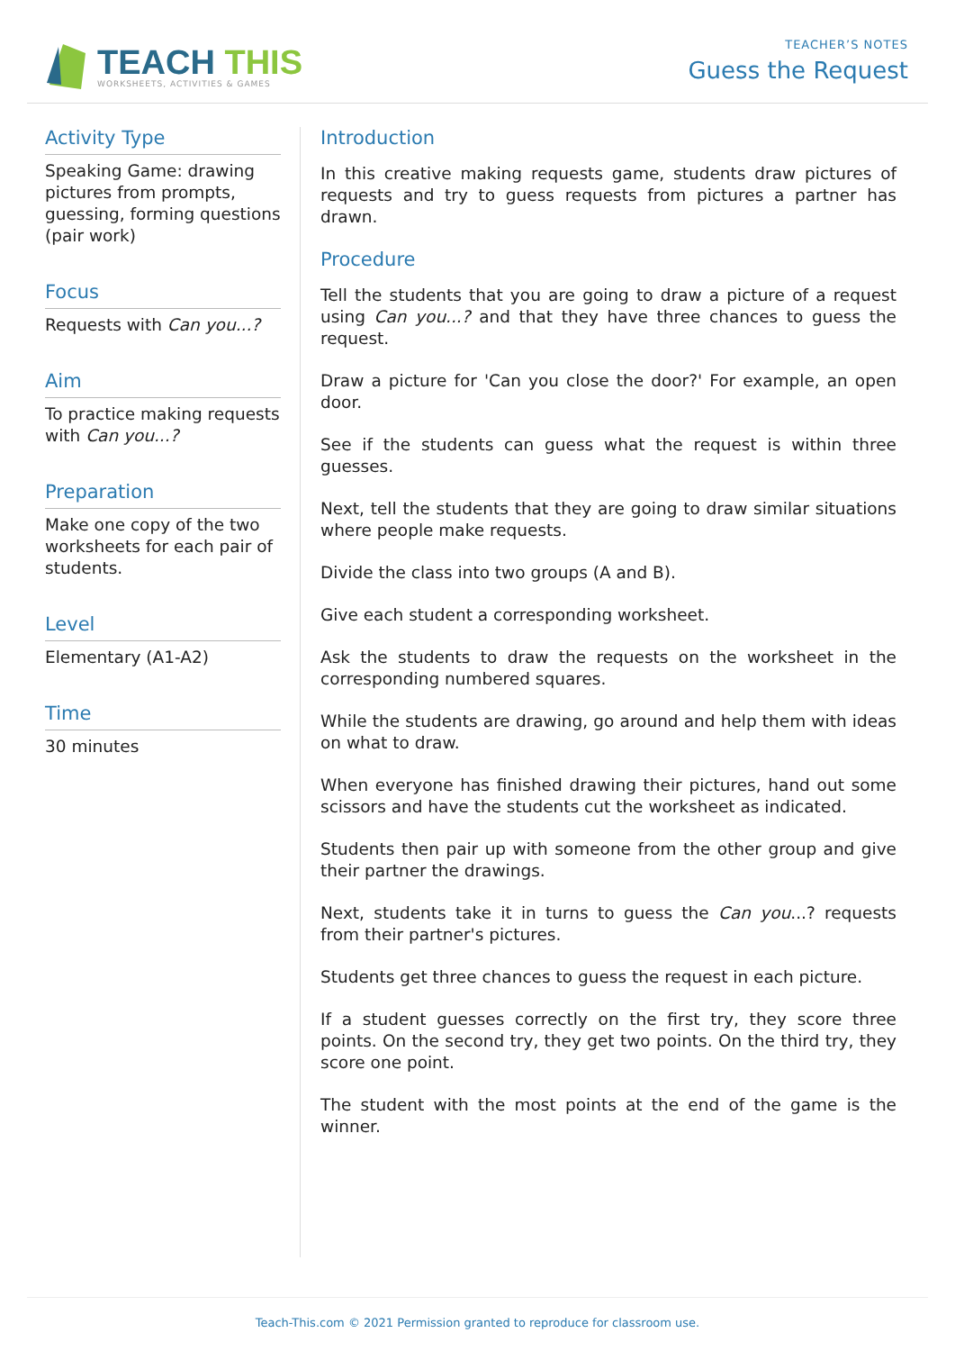TEACH THIS
WORKSHEETS, ACTIVITIES & GAMES
TEACHER’S NOTES
Guess the Request
Activity Type
Speaking Game: drawing pictures from prompts, guessing, forming questions (pair work)
Focus
Requests with Can you...?
Aim
To practice making requests with Can you...?
Preparation
Make one copy of the two worksheets for each pair of students.
Level
Elementary (A1-A2)
Time
30 minutes
Introduction
In this creative making requests game, students draw pictures of requests and try to guess requests from pictures a partner has drawn.
Procedure
Tell the students that you are going to draw a picture of a request using Can you...? and that they have three chances to guess the request.
Draw a picture for 'Can you close the door?' For example, an open door.
See if the students can guess what the request is within three guesses.
Next, tell the students that they are going to draw similar situations where people make requests.
Divide the class into two groups (A and B).
Give each student a corresponding worksheet.
Ask the students to draw the requests on the worksheet in the corresponding numbered squares.
While the students are drawing, go around and help them with ideas on what to draw.
When everyone has finished drawing their pictures, hand out some scissors and have the students cut the worksheet as indicated.
Students then pair up with someone from the other group and give their partner the drawings.
Next, students take it in turns to guess the Can you...? requests from their partner's pictures.
Students get three chances to guess the request in each picture.
If a student guesses correctly on the first try, they score three points. On the second try, they get two points. On the third try, they score one point.
The student with the most points at the end of the game is the winner.
Teach-This.com © 2021 Permission granted to reproduce for classroom use.